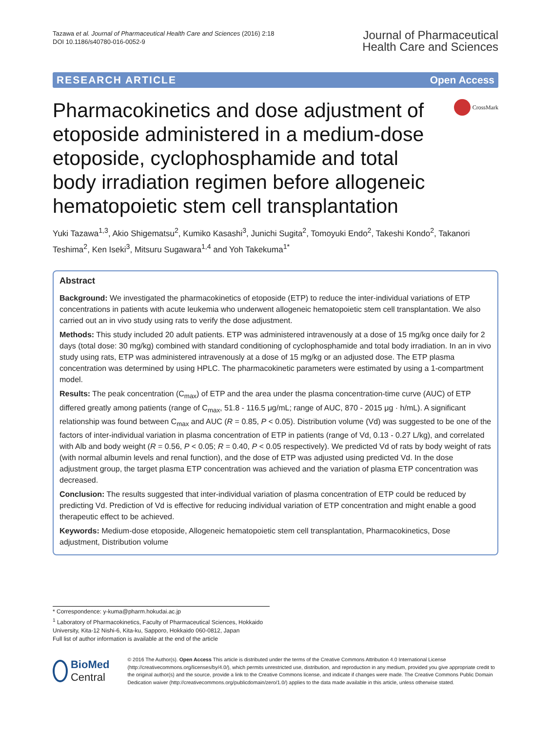Tazawa et al. Journal of Pharmaceutical Health Care and Sciences (2016) 2:18
DOI 10.1186/s40780-016-0052-9
Journal of Pharmaceutical
Health Care and Sciences
RESEARCH ARTICLE Open Access
Pharmacokinetics and dose adjustment of etoposide administered in a medium-dose etoposide, cyclophosphamide and total body irradiation regimen before allogeneic hematopoietic stem cell transplantation
CrossMark
Yuki Tazawa<sup>1,3</sup>, Akio Shigematsu<sup>2</sup>, Kumiko Kasashi<sup>3</sup>, Junichi Sugita<sup>2</sup>, Tomoyuki Endo<sup>2</sup>, Takeshi Kondo<sup>2</sup>, Takanori Teshima<sup>2</sup>, Ken Iseki<sup>3</sup>, Mitsuru Sugawara<sup>1,4</sup> and Yoh Takekuma<sup>1*</sup>
Abstract
Background: We investigated the pharmacokinetics of etoposide (ETP) to reduce the inter-individual variations of ETP concentrations in patients with acute leukemia who underwent allogeneic hematopoietic stem cell transplantation. We also carried out an in vivo study using rats to verify the dose adjustment.
Methods: This study included 20 adult patients. ETP was administered intravenously at a dose of 15 mg/kg once daily for 2 days (total dose: 30 mg/kg) combined with standard conditioning of cyclophosphamide and total body irradiation. In an in vivo study using rats, ETP was administered intravenously at a dose of 15 mg/kg or an adjusted dose. The ETP plasma concentration was determined by using HPLC. The pharmacokinetic parameters were estimated by using a 1-compartment model.
Results: The peak concentration (C<sub>max</sub>) of ETP and the area under the plasma concentration-time curve (AUC) of ETP differed greatly among patients (range of C<sub>max</sub>, 51.8 - 116.5 μg/mL; range of AUC, 870 - 2015 μg · h/mL). A significant relationship was found between C<sub>max</sub> and AUC (R = 0.85, P < 0.05). Distribution volume (Vd) was suggested to be one of the factors of inter-individual variation in plasma concentration of ETP in patients (range of Vd, 0.13 - 0.27 L/kg), and correlated with Alb and body weight (R = 0.56, P < 0.05; R = 0.40, P < 0.05 respectively). We predicted Vd of rats by body weight of rats (with normal albumin levels and renal function), and the dose of ETP was adjusted using predicted Vd. In the dose adjustment group, the target plasma ETP concentration was achieved and the variation of plasma ETP concentration was decreased.
Conclusion: The results suggested that inter-individual variation of plasma concentration of ETP could be reduced by predicting Vd. Prediction of Vd is effective for reducing individual variation of ETP concentration and might enable a good therapeutic effect to be achieved.
Keywords: Medium-dose etoposide, Allogeneic hematopoietic stem cell transplantation, Pharmacokinetics, Dose adjustment, Distribution volume
* Correspondence: y-kuma@pharm.hokudai.ac.jp
<sup>1</sup> Laboratory of Pharmacokinetics, Faculty of Pharmaceutical Sciences, Hokkaido University, Kita-12 Nishi-6, Kita-ku, Sapporo, Hokkaido 060-0812, Japan
Full list of author information is available at the end of the article
BioMed Central
© 2016 The Author(s). Open Access This article is distributed under the terms of the Creative Commons Attribution 4.0 International License (http://creativecommons.org/licenses/by/4.0/), which permits unrestricted use, distribution, and reproduction in any medium, provided you give appropriate credit to the original author(s) and the source, provide a link to the Creative Commons license, and indicate if changes were made. The Creative Commons Public Domain Dedication waiver (http://creativecommons.org/publicdomain/zero/1.0/) applies to the data made available in this article, unless otherwise stated.